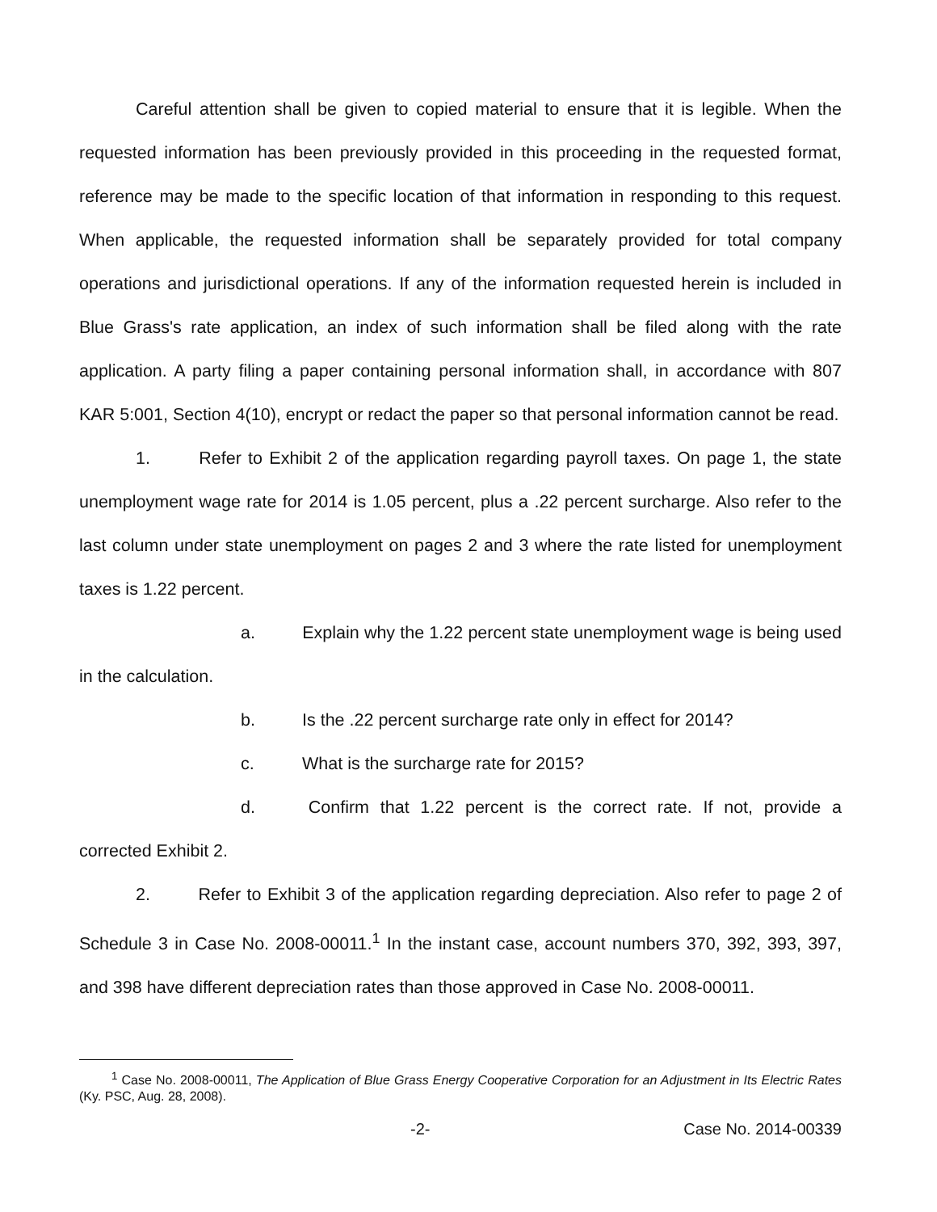Careful attention shall be given to copied material to ensure that it is legible. When the requested information has been previously provided in this proceeding in the requested format, reference may be made to the specific location of that information in responding to this request. When applicable, the requested information shall be separately provided for total company operations and jurisdictional operations. If any of the information requested herein is included in Blue Grass's rate application, an index of such information shall be filed along with the rate application. A party filing a paper containing personal information shall, in accordance with 807 KAR 5:001, Section 4(10), encrypt or redact the paper so that personal information cannot be read.
1. Refer to Exhibit 2 of the application regarding payroll taxes. On page 1, the state unemployment wage rate for 2014 is 1.05 percent, plus a .22 percent surcharge. Also refer to the last column under state unemployment on pages 2 and 3 where the rate listed for unemployment taxes is 1.22 percent.
a. Explain why the 1.22 percent state unemployment wage is being used in the calculation.
b. Is the .22 percent surcharge rate only in effect for 2014?
c. What is the surcharge rate for 2015?
d. Confirm that 1.22 percent is the correct rate. If not, provide a corrected Exhibit 2.
2. Refer to Exhibit 3 of the application regarding depreciation. Also refer to page 2 of Schedule 3 in Case No. 2008-00011.<sup>1</sup> In the instant case, account numbers 370, 392, 393, 397, and 398 have different depreciation rates than those approved in Case No. 2008-00011.
<sup>1</sup> Case No. 2008-00011, The Application of Blue Grass Energy Cooperative Corporation for an Adjustment in Its Electric Rates (Ky. PSC, Aug. 28, 2008).
-2- Case No. 2014-00339